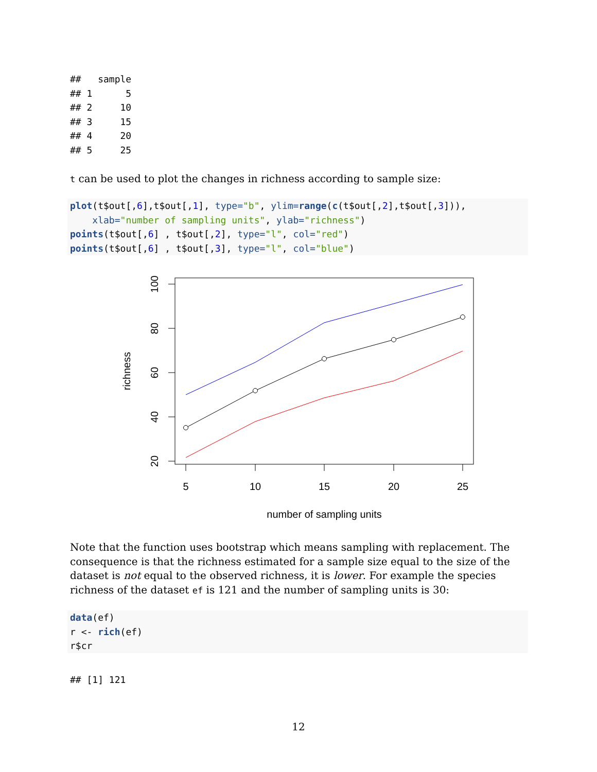##   sample
## 1      5
## 2     10
## 3     15
## 4     20
## 5     25
t can be used to plot the changes in richness according to sample size:
plot(t$out[,6],t$out[,1], type="b", ylim=range(c(t$out[,2],t$out[,3])),
    xlab="number of sampling units", ylab="richness")
points(t$out[,6] , t$out[,2], type="l", col="red")
points(t$out[,6] , t$out[,3], type="l", col="blue")
5
10
15
20
25
number of sampling units
20
40
60
80
100
richness
Note that the function uses bootstrap which means sampling with replacement. The consequence is that the richness estimated for a sample size equal to the size of the dataset is not equal to the observed richness, it is lower. For example the species richness of the dataset ef is 121 and the number of sampling units is 30:
data(ef)
r <- rich(ef)
r$cr
## [1] 121
12